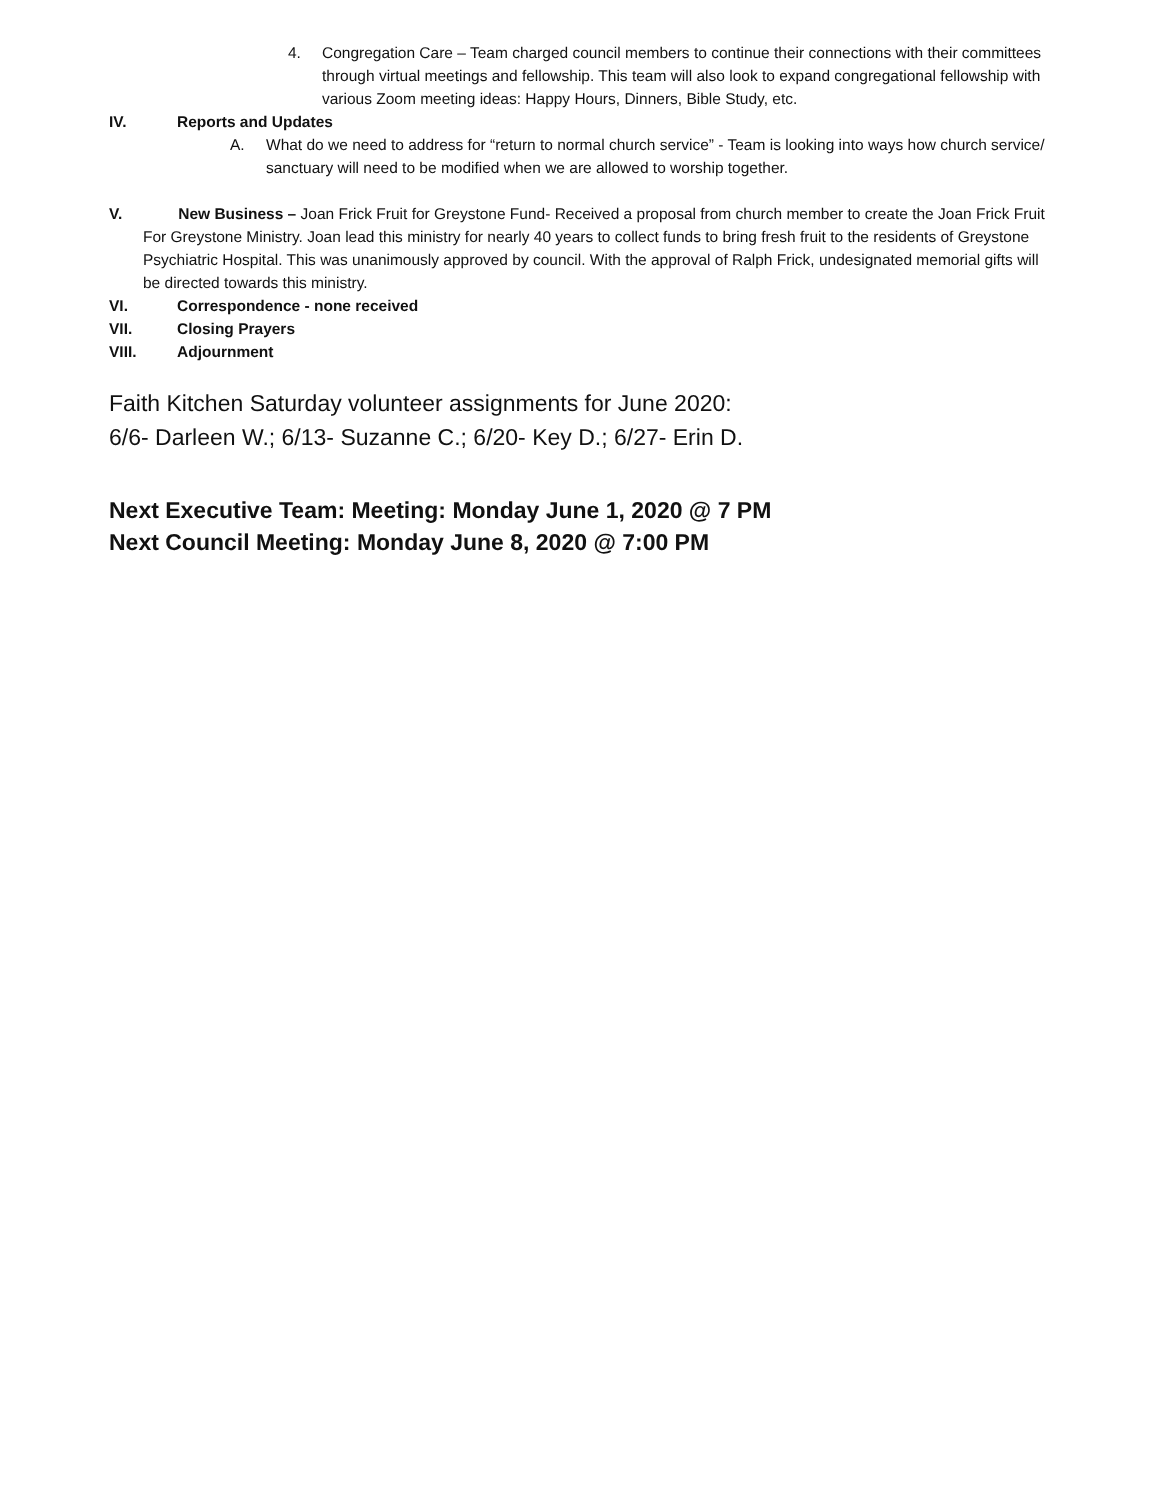4. Congregation Care – Team charged council members to continue their connections with their committees through virtual meetings and fellowship. This team will also look to expand congregational fellowship with various Zoom meeting ideas: Happy Hours, Dinners, Bible Study, etc.
IV. Reports and Updates
A. What do we need to address for “return to normal church service” - Team is looking into ways how church service/ sanctuary will need to be modified when we are allowed to worship together.
V. New Business – Joan Frick Fruit for Greystone Fund- Received a proposal from church member to create the Joan Frick Fruit For Greystone Ministry. Joan lead this ministry for nearly 40 years to collect funds to bring fresh fruit to the residents of Greystone Psychiatric Hospital. This was unanimously approved by council. With the approval of Ralph Frick, undesignated memorial gifts will be directed towards this ministry.
VI. Correspondence - none received
VII. Closing Prayers
VIII. Adjournment
Faith Kitchen Saturday volunteer assignments for June 2020:
6/6- Darleen W.; 6/13- Suzanne C.; 6/20- Key D.; 6/27- Erin D.
Next Executive Team: Meeting: Monday June 1, 2020 @ 7 PM
Next Council Meeting: Monday June 8, 2020 @ 7:00 PM